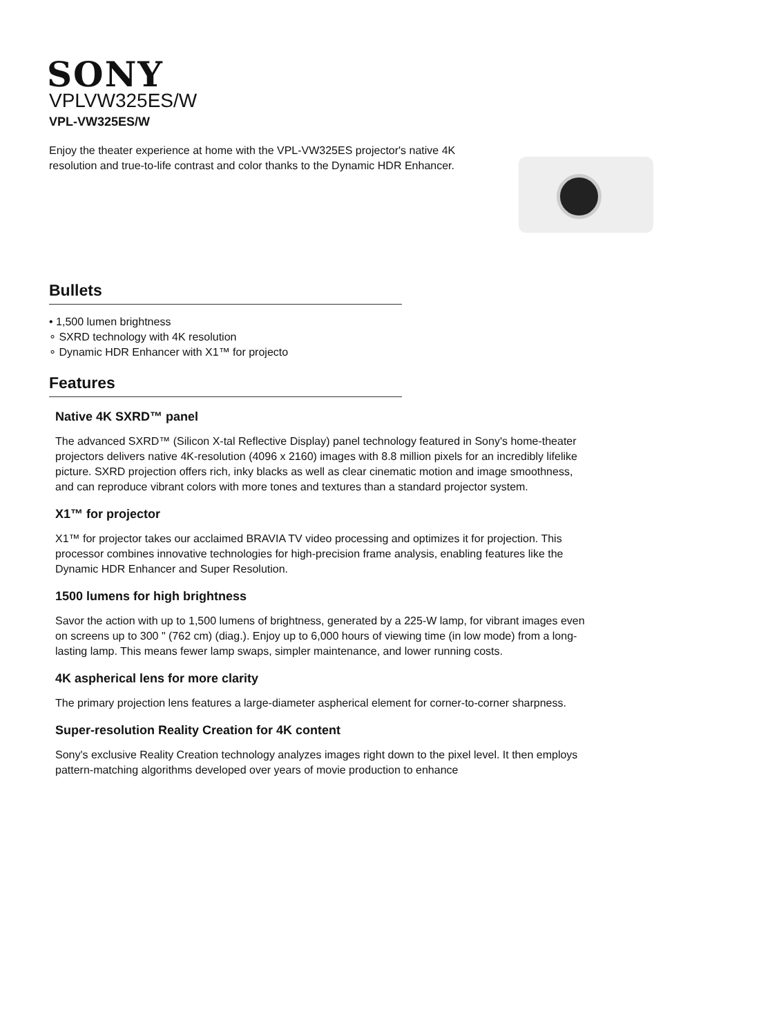SONY
VPLVW325ES/W
VPL-VW325ES/W
Enjoy the theater experience at home with the VPL-VW325ES projector's native 4K resolution and true-to-life contrast and color thanks to the Dynamic HDR Enhancer.
Bullets
• 1,500 lumen brightness
∘ SXRD technology with 4K resolution
∘ Dynamic HDR Enhancer with X1™ for projecto
Features
Native 4K SXRD™ panel
The advanced SXRD™ (Silicon X-tal Reflective Display) panel technology featured in Sony's home-theater projectors delivers native 4K-resolution (4096 x 2160) images with 8.8 million pixels for an incredibly lifelike picture. SXRD projection offers rich, inky blacks as well as clear cinematic motion and image smoothness, and can reproduce vibrant colors with more tones and textures than a standard projector system.
X1™ for projector
X1™ for projector takes our acclaimed BRAVIA TV video processing and optimizes it for projection. This processor combines innovative technologies for high-precision frame analysis, enabling features like the Dynamic HDR Enhancer and Super Resolution.
1500 lumens for high brightness
Savor the action with up to 1,500 lumens of brightness, generated by a 225-W lamp, for vibrant images even on screens up to 300 " (762 cm) (diag.). Enjoy up to 6,000 hours of viewing time (in low mode) from a long-lasting lamp. This means fewer lamp swaps, simpler maintenance, and lower running costs.
4K aspherical lens for more clarity
The primary projection lens features a large-diameter aspherical element for corner-to-corner sharpness.
Super-resolution Reality Creation for 4K content
Sony's exclusive Reality Creation technology analyzes images right down to the pixel level. It then employs pattern-matching algorithms developed over years of movie production to enhance